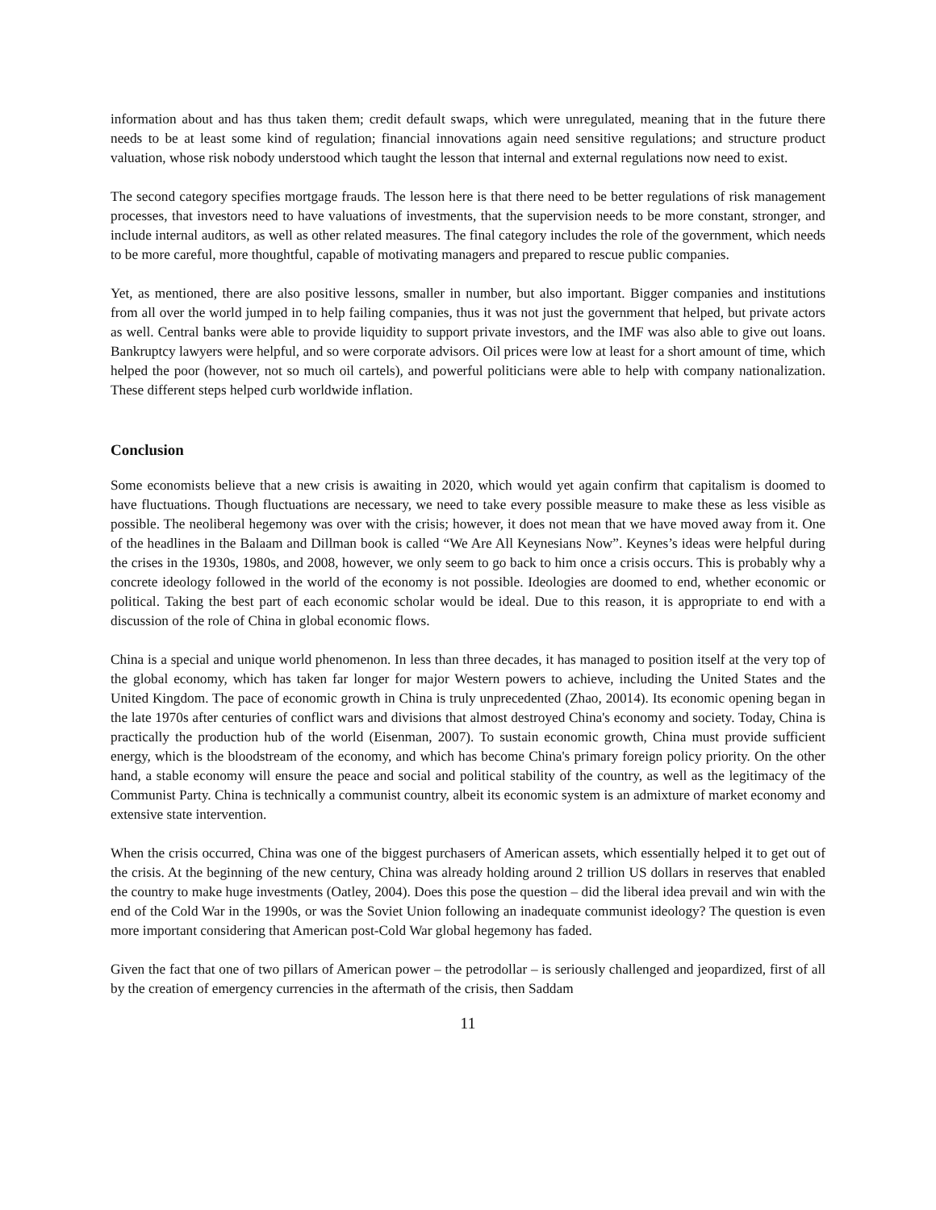information about and has thus taken them; credit default swaps, which were unregulated, meaning that in the future there needs to be at least some kind of regulation; financial innovations again need sensitive regulations; and structure product valuation, whose risk nobody understood which taught the lesson that internal and external regulations now need to exist.
The second category specifies mortgage frauds. The lesson here is that there need to be better regulations of risk management processes, that investors need to have valuations of investments, that the supervision needs to be more constant, stronger, and include internal auditors, as well as other related measures. The final category includes the role of the government, which needs to be more careful, more thoughtful, capable of motivating managers and prepared to rescue public companies.
Yet, as mentioned, there are also positive lessons, smaller in number, but also important. Bigger companies and institutions from all over the world jumped in to help failing companies, thus it was not just the government that helped, but private actors as well. Central banks were able to provide liquidity to support private investors, and the IMF was also able to give out loans. Bankruptcy lawyers were helpful, and so were corporate advisors. Oil prices were low at least for a short amount of time, which helped the poor (however, not so much oil cartels), and powerful politicians were able to help with company nationalization. These different steps helped curb worldwide inflation.
Conclusion
Some economists believe that a new crisis is awaiting in 2020, which would yet again confirm that capitalism is doomed to have fluctuations. Though fluctuations are necessary, we need to take every possible measure to make these as less visible as possible. The neoliberal hegemony was over with the crisis; however, it does not mean that we have moved away from it. One of the headlines in the Balaam and Dillman book is called “We Are All Keynesians Now”. Keynes’s ideas were helpful during the crises in the 1930s, 1980s, and 2008, however, we only seem to go back to him once a crisis occurs. This is probably why a concrete ideology followed in the world of the economy is not possible. Ideologies are doomed to end, whether economic or political. Taking the best part of each economic scholar would be ideal. Due to this reason, it is appropriate to end with a discussion of the role of China in global economic flows.
China is a special and unique world phenomenon. In less than three decades, it has managed to position itself at the very top of the global economy, which has taken far longer for major Western powers to achieve, including the United States and the United Kingdom. The pace of economic growth in China is truly unprecedented (Zhao, 20014). Its economic opening began in the late 1970s after centuries of conflict wars and divisions that almost destroyed China's economy and society. Today, China is practically the production hub of the world (Eisenman, 2007). To sustain economic growth, China must provide sufficient energy, which is the bloodstream of the economy, and which has become China's primary foreign policy priority. On the other hand, a stable economy will ensure the peace and social and political stability of the country, as well as the legitimacy of the Communist Party. China is technically a communist country, albeit its economic system is an admixture of market economy and extensive state intervention.
When the crisis occurred, China was one of the biggest purchasers of American assets, which essentially helped it to get out of the crisis. At the beginning of the new century, China was already holding around 2 trillion US dollars in reserves that enabled the country to make huge investments (Oatley, 2004). Does this pose the question – did the liberal idea prevail and win with the end of the Cold War in the 1990s, or was the Soviet Union following an inadequate communist ideology? The question is even more important considering that American post-Cold War global hegemony has faded.
Given the fact that one of two pillars of American power – the petrodollar – is seriously challenged and jeopardized, first of all by the creation of emergency currencies in the aftermath of the crisis, then Saddam
11